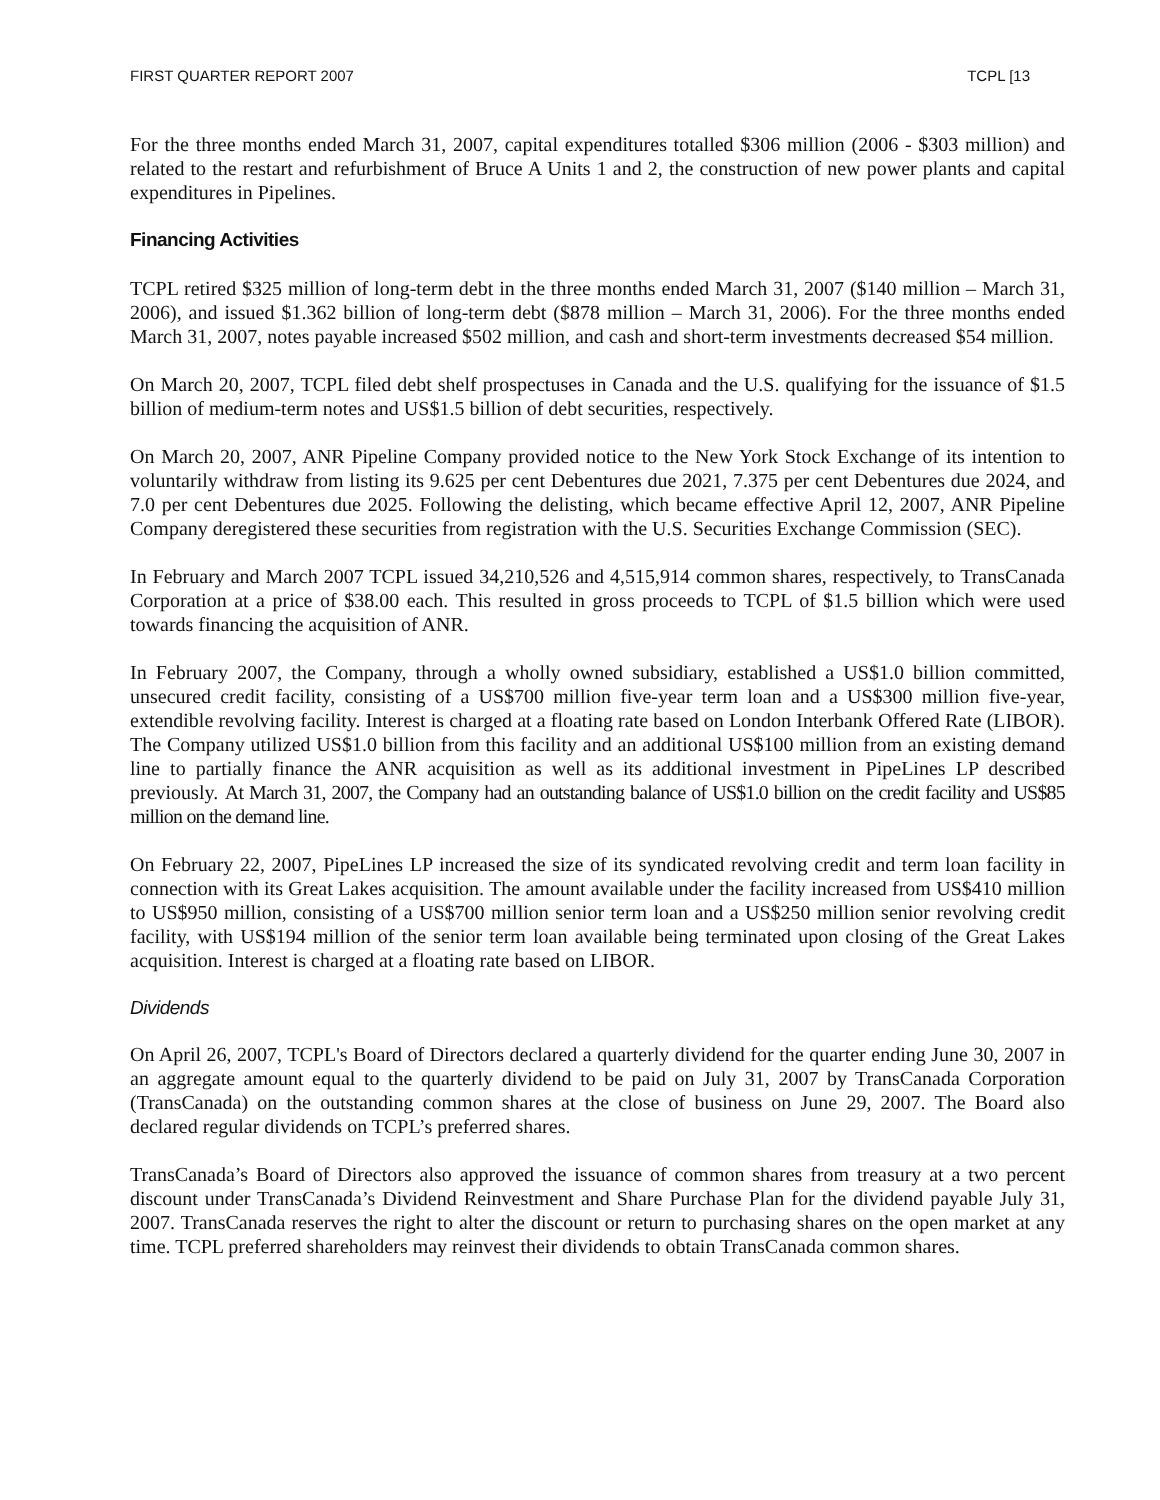FIRST QUARTER REPORT 2007 TCPL [13
For the three months ended March 31, 2007, capital expenditures totalled $306 million (2006 - $303 million) and related to the restart and refurbishment of Bruce A Units 1 and 2, the construction of new power plants and capital expenditures in Pipelines.
Financing Activities
TCPL retired $325 million of long-term debt in the three months ended March 31, 2007 ($140 million – March 31, 2006), and issued $1.362 billion of long-term debt ($878 million – March 31, 2006). For the three months ended March 31, 2007, notes payable increased $502 million, and cash and short-term investments decreased $54 million.
On March 20, 2007, TCPL filed debt shelf prospectuses in Canada and the U.S. qualifying for the issuance of $1.5 billion of medium-term notes and US$1.5 billion of debt securities, respectively.
On March 20, 2007, ANR Pipeline Company provided notice to the New York Stock Exchange of its intention to voluntarily withdraw from listing its 9.625 per cent Debentures due 2021, 7.375 per cent Debentures due 2024, and 7.0 per cent Debentures due 2025. Following the delisting, which became effective April 12, 2007, ANR Pipeline Company deregistered these securities from registration with the U.S. Securities Exchange Commission (SEC).
In February and March 2007 TCPL issued 34,210,526 and 4,515,914 common shares, respectively, to TransCanada Corporation at a price of $38.00 each. This resulted in gross proceeds to TCPL of $1.5 billion which were used towards financing the acquisition of ANR.
In February 2007, the Company, through a wholly owned subsidiary, established a US$1.0 billion committed, unsecured credit facility, consisting of a US$700 million five-year term loan and a US$300 million five-year, extendible revolving facility. Interest is charged at a floating rate based on London Interbank Offered Rate (LIBOR). The Company utilized US$1.0 billion from this facility and an additional US$100 million from an existing demand line to partially finance the ANR acquisition as well as its additional investment in PipeLines LP described previously. At March 31, 2007, the Company had an outstanding balance of US$1.0 billion on the credit facility and US$85 million on the demand line.
On February 22, 2007, PipeLines LP increased the size of its syndicated revolving credit and term loan facility in connection with its Great Lakes acquisition. The amount available under the facility increased from US$410 million to US$950 million, consisting of a US$700 million senior term loan and a US$250 million senior revolving credit facility, with US$194 million of the senior term loan available being terminated upon closing of the Great Lakes acquisition. Interest is charged at a floating rate based on LIBOR.
Dividends
On April 26, 2007, TCPL's Board of Directors declared a quarterly dividend for the quarter ending June 30, 2007 in an aggregate amount equal to the quarterly dividend to be paid on July 31, 2007 by TransCanada Corporation (TransCanada) on the outstanding common shares at the close of business on June 29, 2007. The Board also declared regular dividends on TCPL’s preferred shares.
TransCanada’s Board of Directors also approved the issuance of common shares from treasury at a two percent discount under TransCanada’s Dividend Reinvestment and Share Purchase Plan for the dividend payable July 31, 2007. TransCanada reserves the right to alter the discount or return to purchasing shares on the open market at any time. TCPL preferred shareholders may reinvest their dividends to obtain TransCanada common shares.